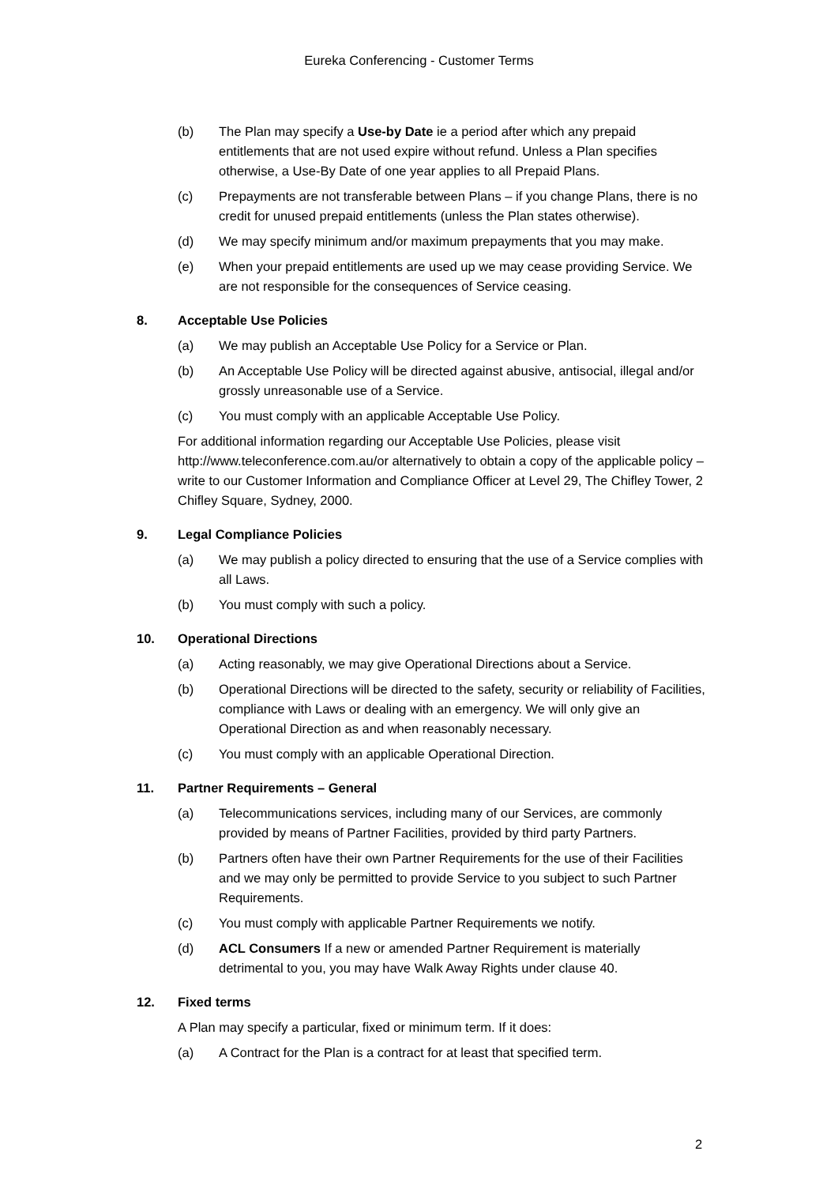Eureka Conferencing - Customer Terms
(b) The Plan may specify a Use-by Date ie a period after which any prepaid entitlements that are not used expire without refund. Unless a Plan specifies otherwise, a Use-By Date of one year applies to all Prepaid Plans.
(c) Prepayments are not transferable between Plans – if you change Plans, there is no credit for unused prepaid entitlements (unless the Plan states otherwise).
(d) We may specify minimum and/or maximum prepayments that you may make.
(e) When your prepaid entitlements are used up we may cease providing Service. We are not responsible for the consequences of Service ceasing.
8. Acceptable Use Policies
(a) We may publish an Acceptable Use Policy for a Service or Plan.
(b) An Acceptable Use Policy will be directed against abusive, antisocial, illegal and/or grossly unreasonable use of a Service.
(c) You must comply with an applicable Acceptable Use Policy.
For additional information regarding our Acceptable Use Policies, please visit http://www.teleconference.com.au/or alternatively to obtain a copy of the applicable policy – write to our Customer Information and Compliance Officer at Level 29, The Chifley Tower, 2 Chifley Square, Sydney, 2000.
9. Legal Compliance Policies
(a) We may publish a policy directed to ensuring that the use of a Service complies with all Laws.
(b) You must comply with such a policy.
10. Operational Directions
(a) Acting reasonably, we may give Operational Directions about a Service.
(b) Operational Directions will be directed to the safety, security or reliability of Facilities, compliance with Laws or dealing with an emergency. We will only give an Operational Direction as and when reasonably necessary.
(c) You must comply with an applicable Operational Direction.
11. Partner Requirements – General
(a) Telecommunications services, including many of our Services, are commonly provided by means of Partner Facilities, provided by third party Partners.
(b) Partners often have their own Partner Requirements for the use of their Facilities and we may only be permitted to provide Service to you subject to such Partner Requirements.
(c) You must comply with applicable Partner Requirements we notify.
(d) ACL Consumers If a new or amended Partner Requirement is materially detrimental to you, you may have Walk Away Rights under clause 40.
12. Fixed terms
A Plan may specify a particular, fixed or minimum term. If it does:
(a) A Contract for the Plan is a contract for at least that specified term.
2